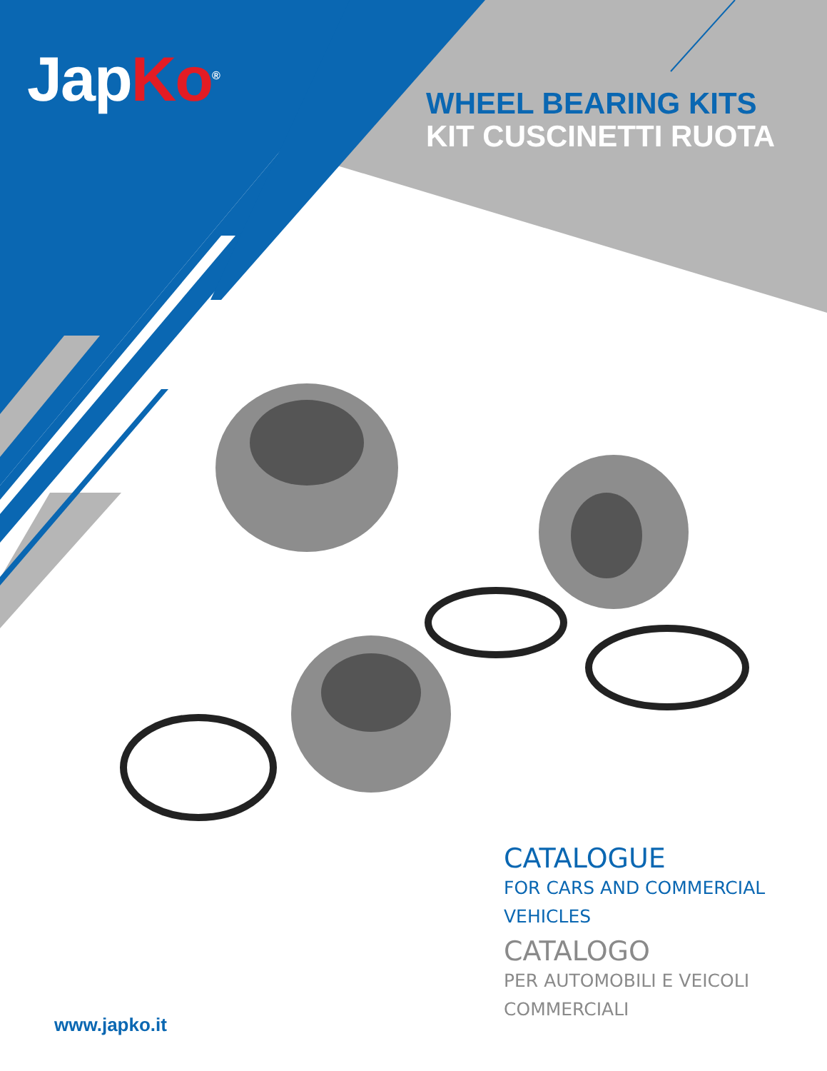JapKo<sup>®</sup>
WHEEL BEARING KITS
KIT CUSCINETTI RUOTA
CATALOGUE
FOR CARS AND COMMERCIAL
VEHICLES
CATALOGO
PER AUTOMOBILI E VEICOLI
COMMERCIALI
www.japko.it